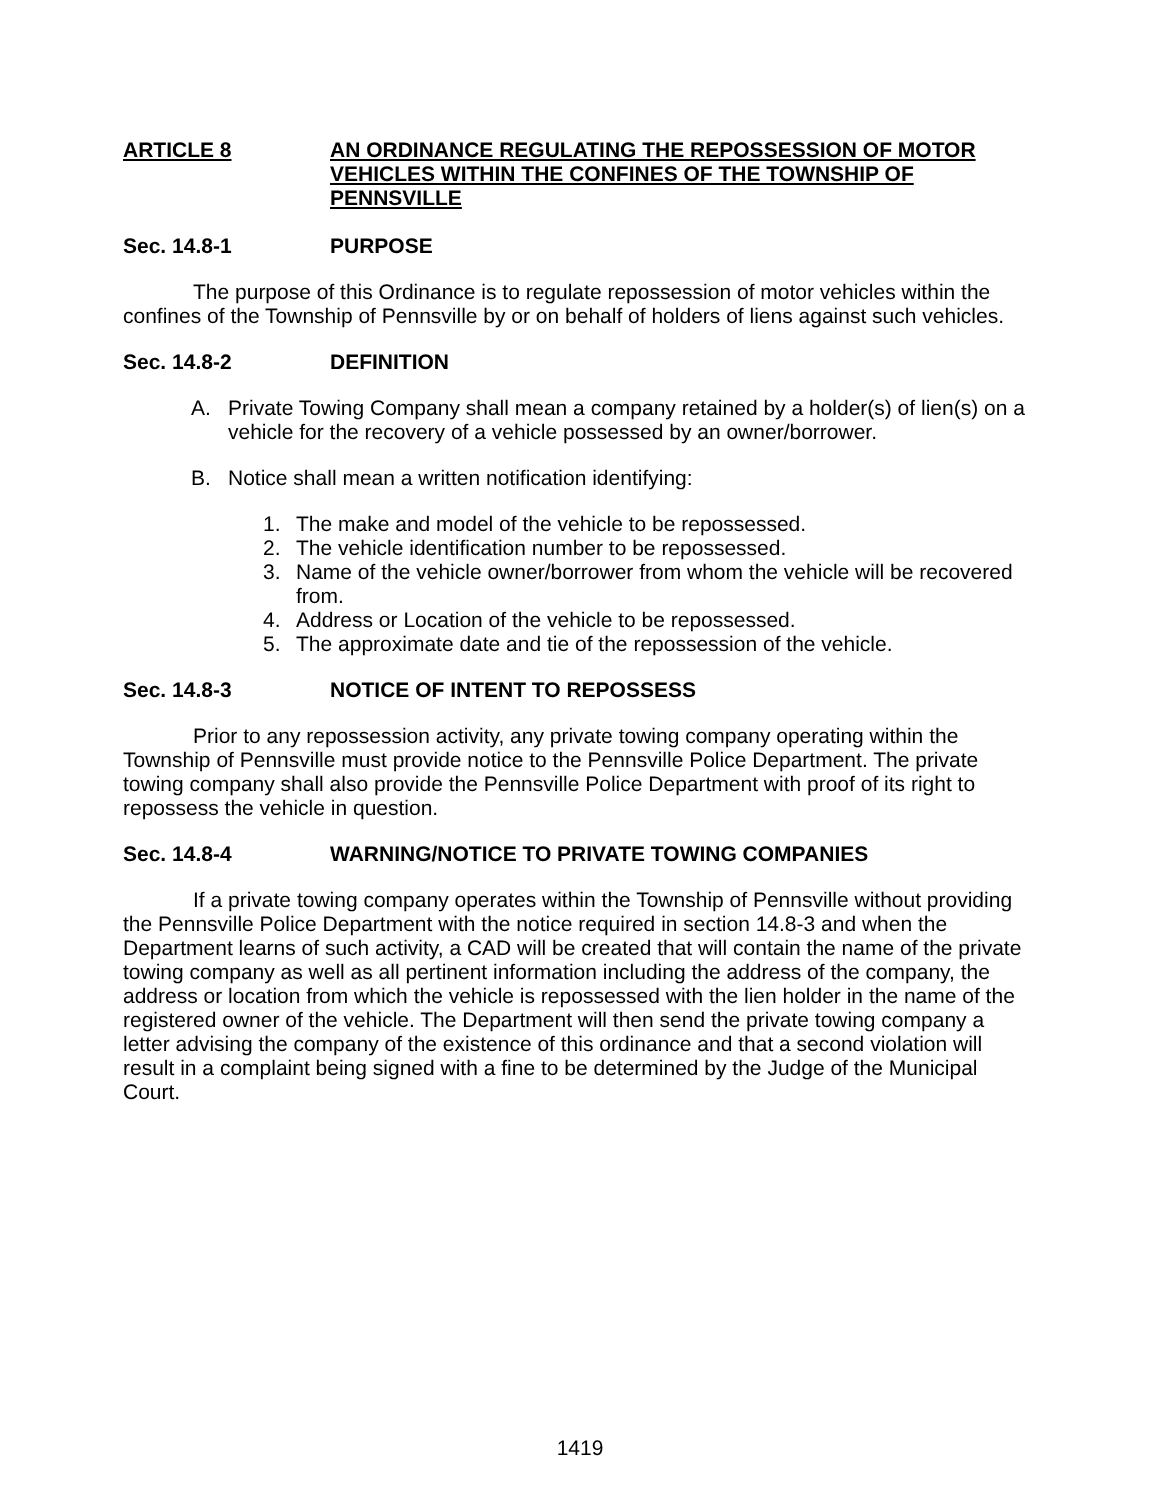ARTICLE 8 AN ORDINANCE REGULATING THE REPOSSESSION OF MOTOR VEHICLES WITHIN THE CONFINES OF THE TOWNSHIP OF PENNSVILLE
Sec. 14.8-1 PURPOSE
The purpose of this Ordinance is to regulate repossession of motor vehicles within the confines of the Township of Pennsville by or on behalf of holders of liens against such vehicles.
Sec. 14.8-2 DEFINITION
A. Private Towing Company shall mean a company retained by a holder(s) of lien(s) on a vehicle for the recovery of a vehicle possessed by an owner/borrower.
B. Notice shall mean a written notification identifying:
1. The make and model of the vehicle to be repossessed.
2. The vehicle identification number to be repossessed.
3. Name of the vehicle owner/borrower from whom the vehicle will be recovered from.
4. Address or Location of the vehicle to be repossessed.
5. The approximate date and tie of the repossession of the vehicle.
Sec. 14.8-3 NOTICE OF INTENT TO REPOSSESS
Prior to any repossession activity, any private towing company operating within the Township of Pennsville must provide notice to the Pennsville Police Department. The private towing company shall also provide the Pennsville Police Department with proof of its right to repossess the vehicle in question.
Sec. 14.8-4 WARNING/NOTICE TO PRIVATE TOWING COMPANIES
If a private towing company operates within the Township of Pennsville without providing the Pennsville Police Department with the notice required in section 14.8-3 and when the Department learns of such activity, a CAD will be created that will contain the name of the private towing company as well as all pertinent information including the address of the company, the address or location from which the vehicle is repossessed with the lien holder in the name of the registered owner of the vehicle. The Department will then send the private towing company a letter advising the company of the existence of this ordinance and that a second violation will result in a complaint being signed with a fine to be determined by the Judge of the Municipal Court.
1419